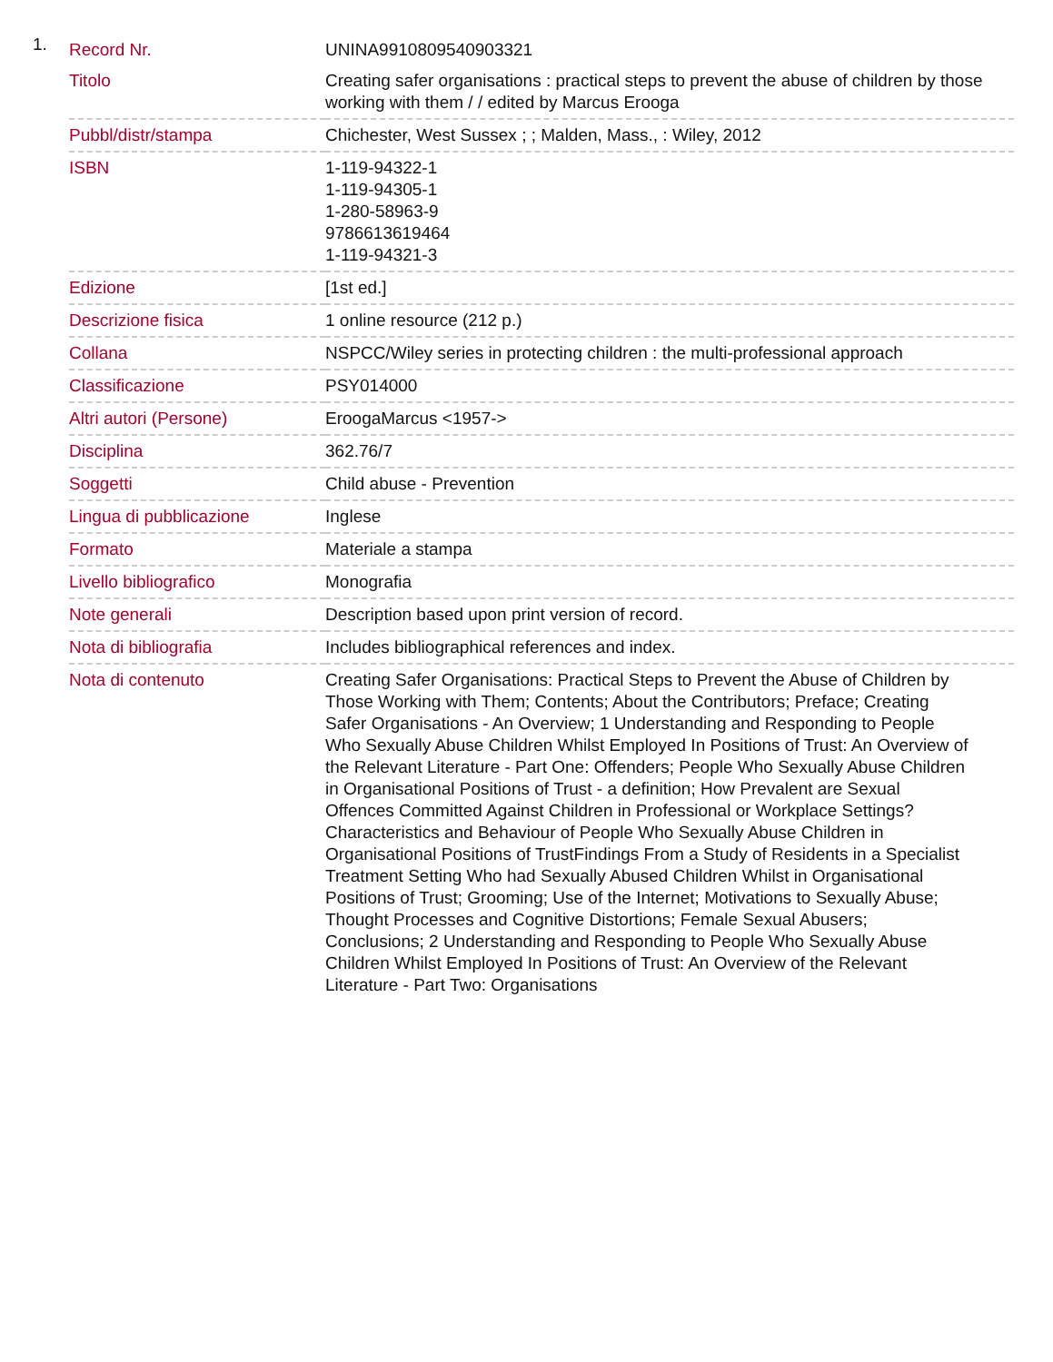1.
| Record Nr. | UNINA9910809540903321 |
| Titolo | Creating safer organisations : practical steps to prevent the abuse of children by those working with them / / edited by Marcus Erooga |
| Pubbl/distr/stampa | Chichester, West Sussex ; ; Malden, Mass., : Wiley, 2012 |
| ISBN | 1-119-94322-1 1-119-94305-1 1-280-58963-9 9786613619464 1-119-94321-3 |
| Edizione | [1st ed.] |
| Descrizione fisica | 1 online resource (212 p.) |
| Collana | NSPCC/Wiley series in protecting children : the multi-professional approach |
| Classificazione | PSY014000 |
| Altri autori (Persone) | EroogaMarcus <1957-> |
| Disciplina | 362.76/7 |
| Soggetti | Child abuse - Prevention |
| Lingua di pubblicazione | Inglese |
| Formato | Materiale a stampa |
| Livello bibliografico | Monografia |
| Note generali | Description based upon print version of record. |
| Nota di bibliografia | Includes bibliographical references and index. |
| Nota di contenuto | Creating Safer Organisations: Practical Steps to Prevent the Abuse of Children by Those Working with Them; Contents; About the Contributors; Preface; Creating Safer Organisations - An Overview; 1 Understanding and Responding to People Who Sexually Abuse Children Whilst Employed In Positions of Trust: An Overview of the Relevant Literature - Part One: Offenders; People Who Sexually Abuse Children in Organisational Positions of Trust - a definition; How Prevalent are Sexual Offences Committed Against Children in Professional or Workplace Settings? Characteristics and Behaviour of People Who Sexually Abuse Children in Organisational Positions of TrustFindings From a Study of Residents in a Specialist Treatment Setting Who had Sexually Abused Children Whilst in Organisational Positions of Trust; Grooming; Use of the Internet; Motivations to Sexually Abuse; Thought Processes and Cognitive Distortions; Female Sexual Abusers; Conclusions; 2 Understanding and Responding to People Who Sexually Abuse Children Whilst Employed In Positions of Trust: An Overview of the Relevant Literature - Part Two: Organisations |